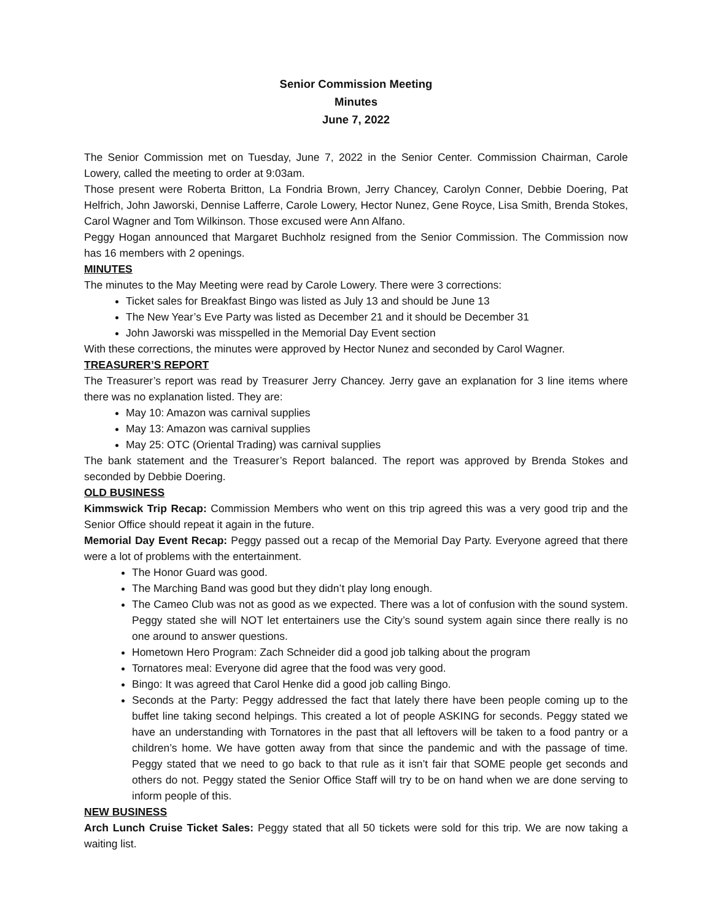Senior Commission Meeting
Minutes
June 7, 2022
The Senior Commission met on Tuesday, June 7, 2022 in the Senior Center. Commission Chairman, Carole Lowery, called the meeting to order at 9:03am.
Those present were Roberta Britton, La Fondria Brown, Jerry Chancey, Carolyn Conner, Debbie Doering, Pat Helfrich, John Jaworski, Dennise Lafferre, Carole Lowery, Hector Nunez, Gene Royce, Lisa Smith, Brenda Stokes, Carol Wagner and Tom Wilkinson. Those excused were Ann Alfano.
Peggy Hogan announced that Margaret Buchholz resigned from the Senior Commission. The Commission now has 16 members with 2 openings.
MINUTES
The minutes to the May Meeting were read by Carole Lowery. There were 3 corrections:
Ticket sales for Breakfast Bingo was listed as July 13 and should be June 13
The New Year’s Eve Party was listed as December 21 and it should be December 31
John Jaworski was misspelled in the Memorial Day Event section
With these corrections, the minutes were approved by Hector Nunez and seconded by Carol Wagner.
TREASURER’S REPORT
The Treasurer’s report was read by Treasurer Jerry Chancey. Jerry gave an explanation for 3 line items where there was no explanation listed. They are:
May 10: Amazon was carnival supplies
May 13: Amazon was carnival supplies
May 25: OTC (Oriental Trading) was carnival supplies
The bank statement and the Treasurer’s Report balanced. The report was approved by Brenda Stokes and seconded by Debbie Doering.
OLD BUSINESS
Kimmswick Trip Recap: Commission Members who went on this trip agreed this was a very good trip and the Senior Office should repeat it again in the future.
Memorial Day Event Recap: Peggy passed out a recap of the Memorial Day Party. Everyone agreed that there were a lot of problems with the entertainment.
The Honor Guard was good.
The Marching Band was good but they didn’t play long enough.
The Cameo Club was not as good as we expected. There was a lot of confusion with the sound system. Peggy stated she will NOT let entertainers use the City’s sound system again since there really is no one around to answer questions.
Hometown Hero Program: Zach Schneider did a good job talking about the program
Tornatores meal: Everyone did agree that the food was very good.
Bingo: It was agreed that Carol Henke did a good job calling Bingo.
Seconds at the Party: Peggy addressed the fact that lately there have been people coming up to the buffet line taking second helpings. This created a lot of people ASKING for seconds. Peggy stated we have an understanding with Tornatores in the past that all leftovers will be taken to a food pantry or a children’s home. We have gotten away from that since the pandemic and with the passage of time. Peggy stated that we need to go back to that rule as it isn’t fair that SOME people get seconds and others do not. Peggy stated the Senior Office Staff will try to be on hand when we are done serving to inform people of this.
NEW BUSINESS
Arch Lunch Cruise Ticket Sales: Peggy stated that all 50 tickets were sold for this trip. We are now taking a waiting list.